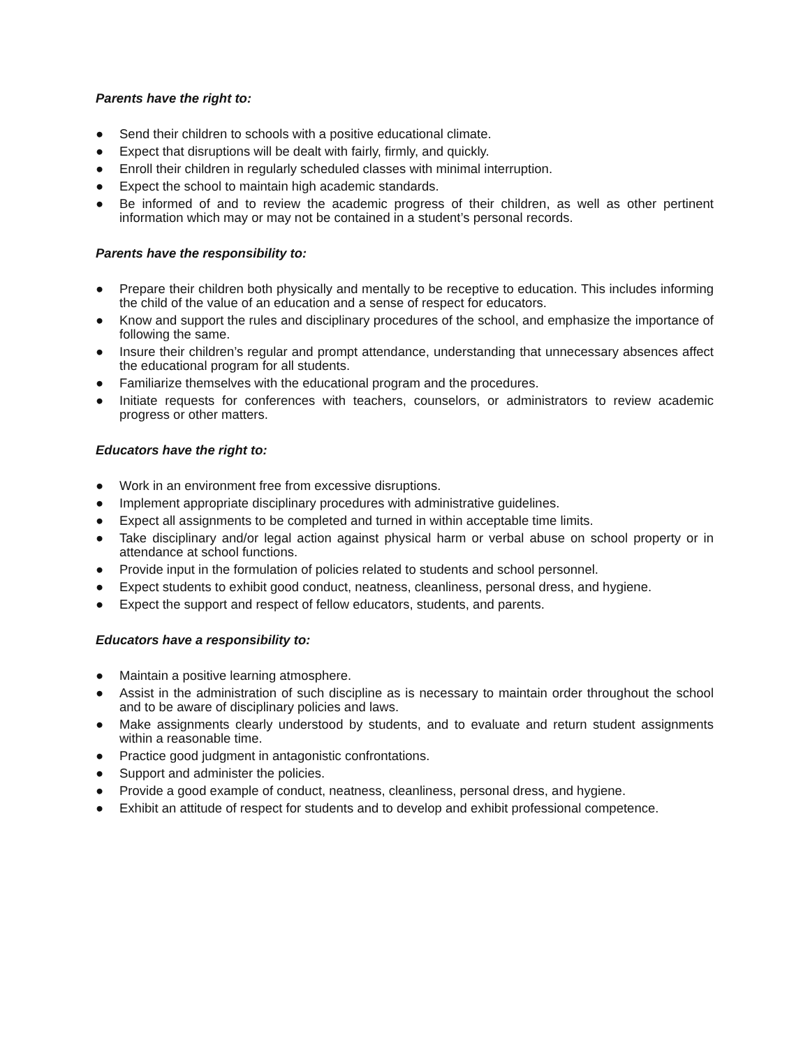Parents have the right to:
● Send their children to schools with a positive educational climate.
● Expect that disruptions will be dealt with fairly, firmly, and quickly.
● Enroll their children in regularly scheduled classes with minimal interruption.
● Expect the school to maintain high academic standards.
● Be informed of and to review the academic progress of their children, as well as other pertinent information which may or may not be contained in a student’s personal records.
Parents have the responsibility to:
● Prepare their children both physically and mentally to be receptive to education. This includes informing the child of the value of an education and a sense of respect for educators.
● Know and support the rules and disciplinary procedures of the school, and emphasize the importance of following the same.
● Insure their children’s regular and prompt attendance, understanding that unnecessary absences affect the educational program for all students.
● Familiarize themselves with the educational program and the procedures.
● Initiate requests for conferences with teachers, counselors, or administrators to review academic progress or other matters.
Educators have the right to:
● Work in an environment free from excessive disruptions.
● Implement appropriate disciplinary procedures with administrative guidelines.
● Expect all assignments to be completed and turned in within acceptable time limits.
● Take disciplinary and/or legal action against physical harm or verbal abuse on school property or in attendance at school functions.
● Provide input in the formulation of policies related to students and school personnel.
● Expect students to exhibit good conduct, neatness, cleanliness, personal dress, and hygiene.
● Expect the support and respect of fellow educators, students, and parents.
Educators have a responsibility to:
● Maintain a positive learning atmosphere.
● Assist in the administration of such discipline as is necessary to maintain order throughout the school and to be aware of disciplinary policies and laws.
● Make assignments clearly understood by students, and to evaluate and return student assignments within a reasonable time.
● Practice good judgment in antagonistic confrontations.
● Support and administer the policies.
● Provide a good example of conduct, neatness, cleanliness, personal dress, and hygiene.
● Exhibit an attitude of respect for students and to develop and exhibit professional competence.